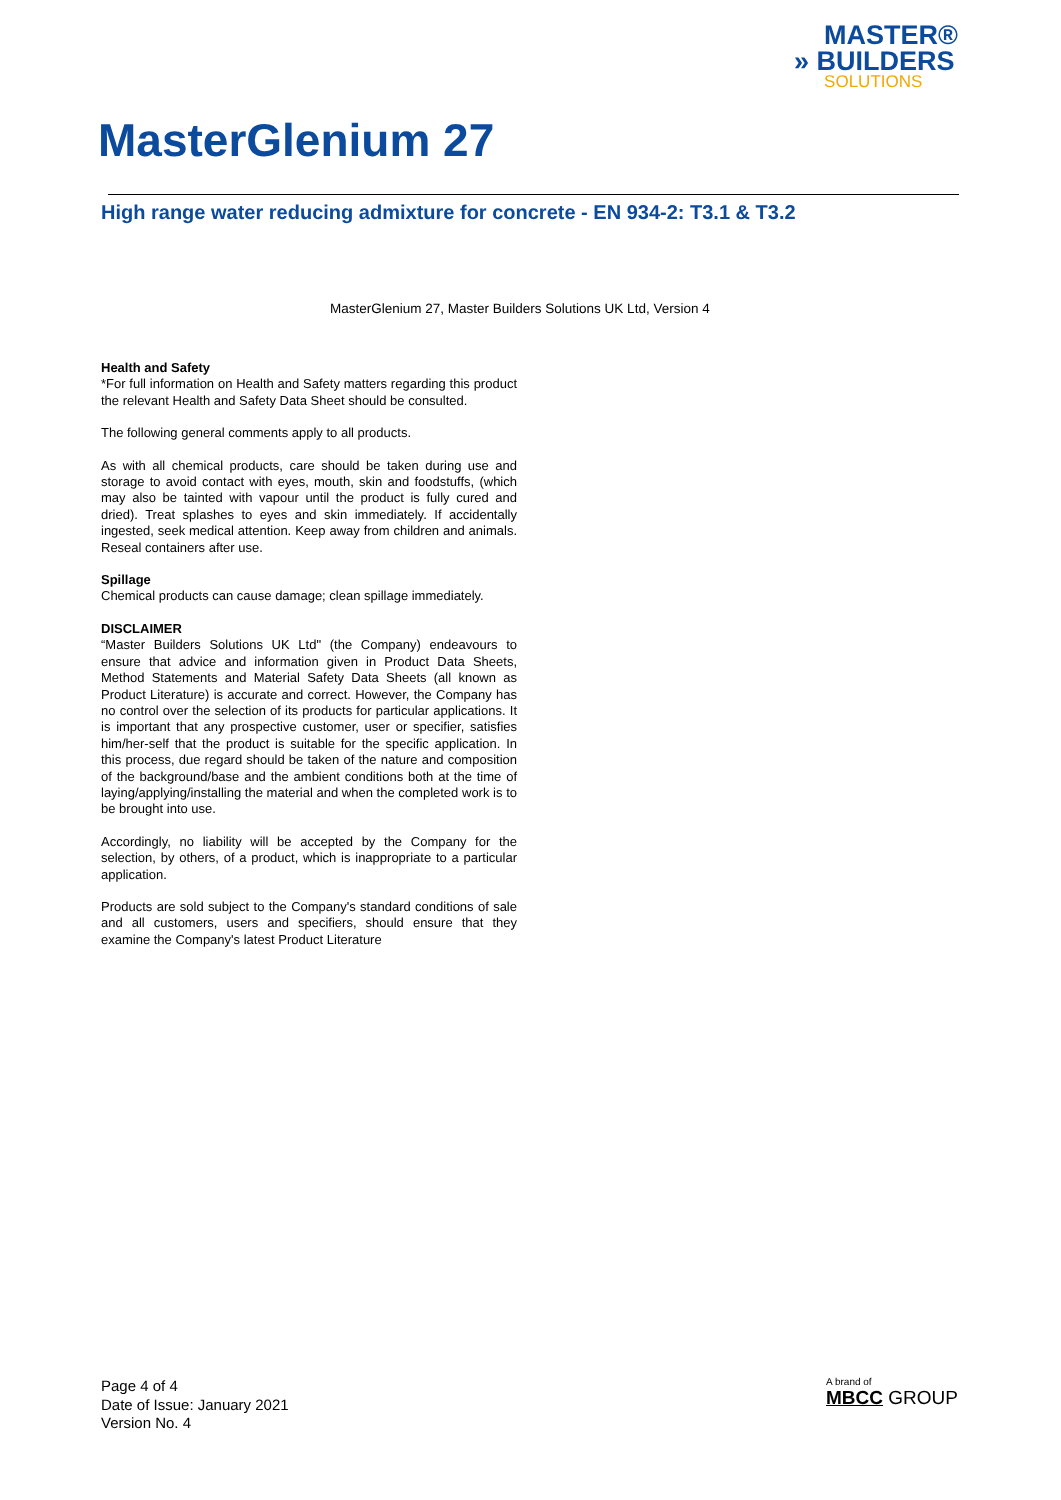MASTER®
» BUILDERS
SOLUTIONS
MasterGlenium 27
High range water reducing admixture for concrete - EN 934-2: T3.1 & T3.2
MasterGlenium 27, Master Builders Solutions UK Ltd, Version 4
Health and Safety
*For full information on Health and Safety matters regarding this product the relevant Health and Safety Data Sheet should be consulted.
The following general comments apply to all products.
As with all chemical products, care should be taken during use and storage to avoid contact with eyes, mouth, skin and foodstuffs, (which may also be tainted with vapour until the product is fully cured and dried). Treat splashes to eyes and skin immediately. If accidentally ingested, seek medical attention. Keep away from children and animals. Reseal containers after use.
Spillage
Chemical products can cause damage; clean spillage immediately.
DISCLAIMER
“Master Builders Solutions UK Ltd" (the Company) endeavours to ensure that advice and information given in Product Data Sheets, Method Statements and Material Safety Data Sheets (all known as Product Literature) is accurate and correct. However, the Company has no control over the selection of its products for particular applications. It is important that any prospective customer, user or specifier, satisfies him/her-self that the product is suitable for the specific application. In this process, due regard should be taken of the nature and composition of the background/base and the ambient conditions both at the time of laying/applying/installing the material and when the completed work is to be brought into use.
Accordingly, no liability will be accepted by the Company for the selection, by others, of a product, which is inappropriate to a particular application.
Products are sold subject to the Company's standard conditions of sale and all customers, users and specifiers, should ensure that they examine the Company's latest Product Literature
Page 4 of 4
Date of Issue: January 2021
Version No. 4
A brand of
MBCC GROUP